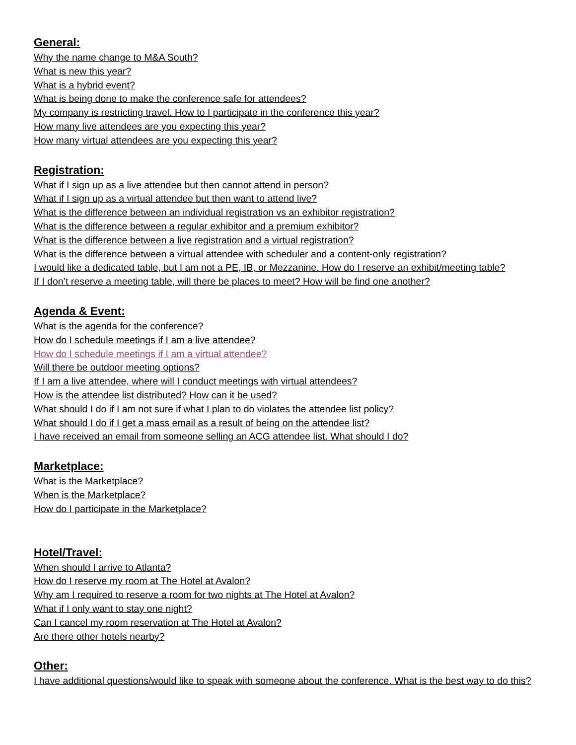General:
Why the name change to M&A South?
What is new this year?
What is a hybrid event?
What is being done to make the conference safe for attendees?
My company is restricting travel. How to I participate in the conference this year?
How many live attendees are you expecting this year?
How many virtual attendees are you expecting this year?
Registration:
What if I sign up as a live attendee but then cannot attend in person?
What if I sign up as a virtual attendee but then want to attend live?
What is the difference between an individual registration vs an exhibitor registration?
What is the difference between a regular exhibitor and a premium exhibitor?
What is the difference between a live registration and a virtual registration?
What is the difference between a virtual attendee with scheduler and a content-only registration?
I would like a dedicated table, but I am not a PE, IB, or Mezzanine. How do I reserve an exhibit/meeting table?
If I don’t reserve a meeting table, will there be places to meet? How will be find one another?
Agenda & Event:
What is the agenda for the conference?
How do I schedule meetings if I am a live attendee?
How do I schedule meetings if I am a virtual attendee?
Will there be outdoor meeting options?
If I am a live attendee, where will I conduct meetings with virtual attendees?
How is the attendee list distributed? How can it be used?
What should I do if I am not sure if what I plan to do violates the attendee list policy?
What should I do if I get a mass email as a result of being on the attendee list?
I have received an email from someone selling an ACG attendee list. What should I do?
Marketplace:
What is the Marketplace?
When is the Marketplace?
How do I participate in the Marketplace?
Hotel/Travel:
When should I arrive to Atlanta?
How do I reserve my room at The Hotel at Avalon?
Why am I required to reserve a room for two nights at The Hotel at Avalon?
What if I only want to stay one night?
Can I cancel my room reservation at The Hotel at Avalon?
Are there other hotels nearby?
Other:
I have additional questions/would like to speak with someone about the conference. What is the best way to do this?